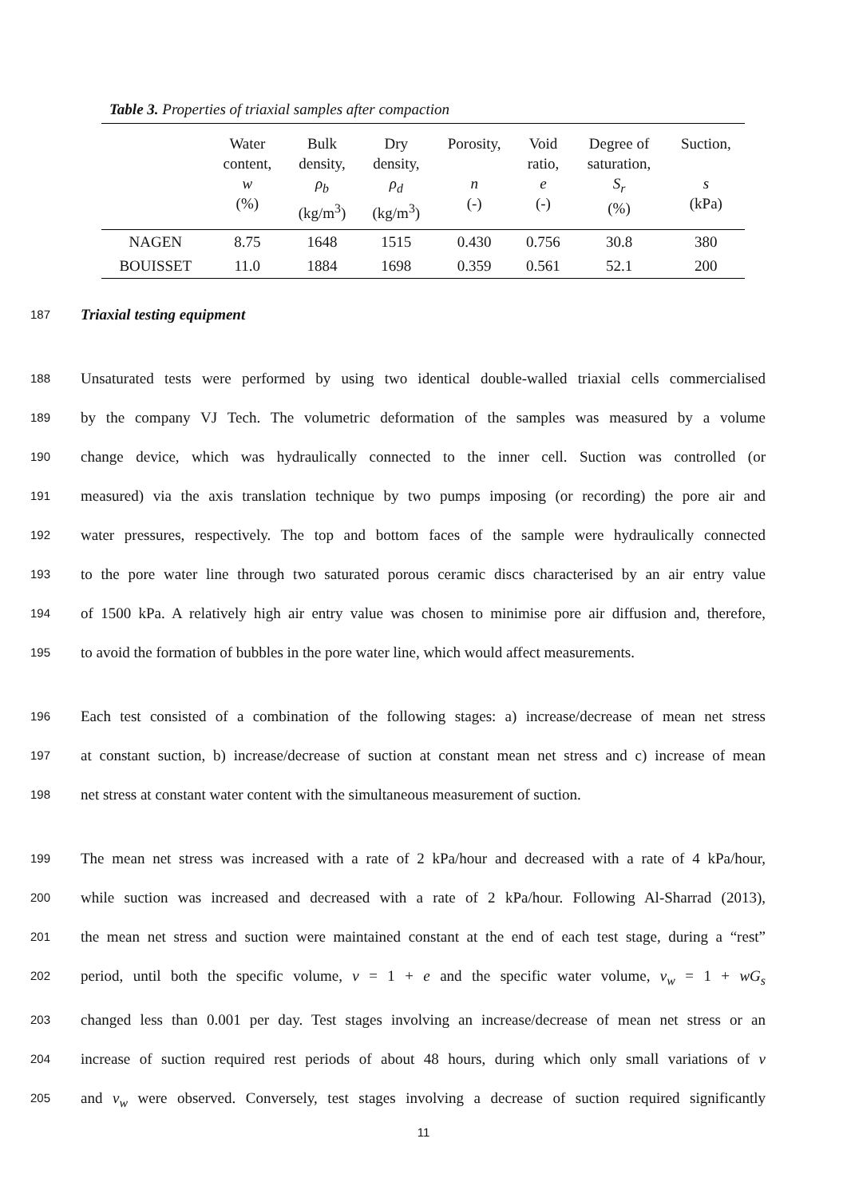Table 3. Properties of triaxial samples after compaction
| | Water content, w (%) | Bulk density, ρ<sub>b</sub> (kg/m<sup>3</sup>) | Dry density, ρ<sub>d</sub> (kg/m<sup>3</sup>) | Porosity, n (-) | Void ratio, e (-) | Degree of saturation, S<sub>r</sub> (%) | Suction, s (kPa) |
| --- | --- | --- | --- | --- | --- | --- | --- |
| NAGEN | 8.75 | 1648 | 1515 | 0.430 | 0.756 | 30.8 | 380 |
| BOUISSET | 11.0 | 1884 | 1698 | 0.359 | 0.561 | 52.1 | 200 |
187 Triaxial testing equipment
188 Unsaturated tests were performed by using two identical double-walled triaxial cells commercialised
189 by the company VJ Tech. The volumetric deformation of the samples was measured by a volume
190 change device, which was hydraulically connected to the inner cell. Suction was controlled (or
191 measured) via the axis translation technique by two pumps imposing (or recording) the pore air and
192 water pressures, respectively. The top and bottom faces of the sample were hydraulically connected
193 to the pore water line through two saturated porous ceramic discs characterised by an air entry value
194 of 1500 kPa. A relatively high air entry value was chosen to minimise pore air diffusion and, therefore,
195 to avoid the formation of bubbles in the pore water line, which would affect measurements.
196 Each test consisted of a combination of the following stages: a) increase/decrease of mean net stress
197 at constant suction, b) increase/decrease of suction at constant mean net stress and c) increase of mean
198 net stress at constant water content with the simultaneous measurement of suction.
199 The mean net stress was increased with a rate of 2 kPa/hour and decreased with a rate of 4 kPa/hour,
200 while suction was increased and decreased with a rate of 2 kPa/hour. Following Al-Sharrad (2013),
201 the mean net stress and suction were maintained constant at the end of each test stage, during a “rest”
202 period, until both the specific volume, v = 1 + e and the specific water volume, v<sub>w</sub> = 1 + wG<sub>s</sub>
203 changed less than 0.001 per day. Test stages involving an increase/decrease of mean net stress or an
204 increase of suction required rest periods of about 48 hours, during which only small variations of v
205 and v<sub>w</sub> were observed. Conversely, test stages involving a decrease of suction required significantly
11